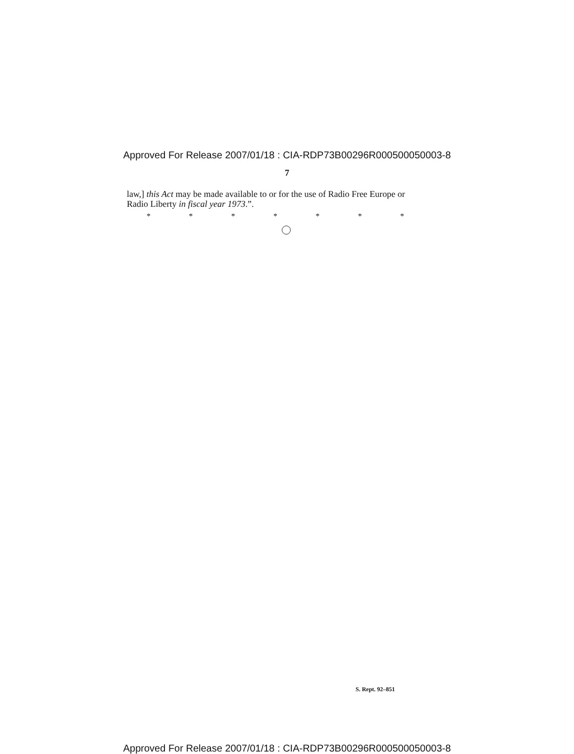Approved For Release 2007/01/18 : CIA-RDP73B00296R000500050003-8
7
law,] this Act may be made available to or for the use of Radio Free Europe or Radio Liberty in fiscal year 1973.”.
* * * * * * *
S. Rept. 92–851
Approved For Release 2007/01/18 : CIA-RDP73B00296R000500050003-8